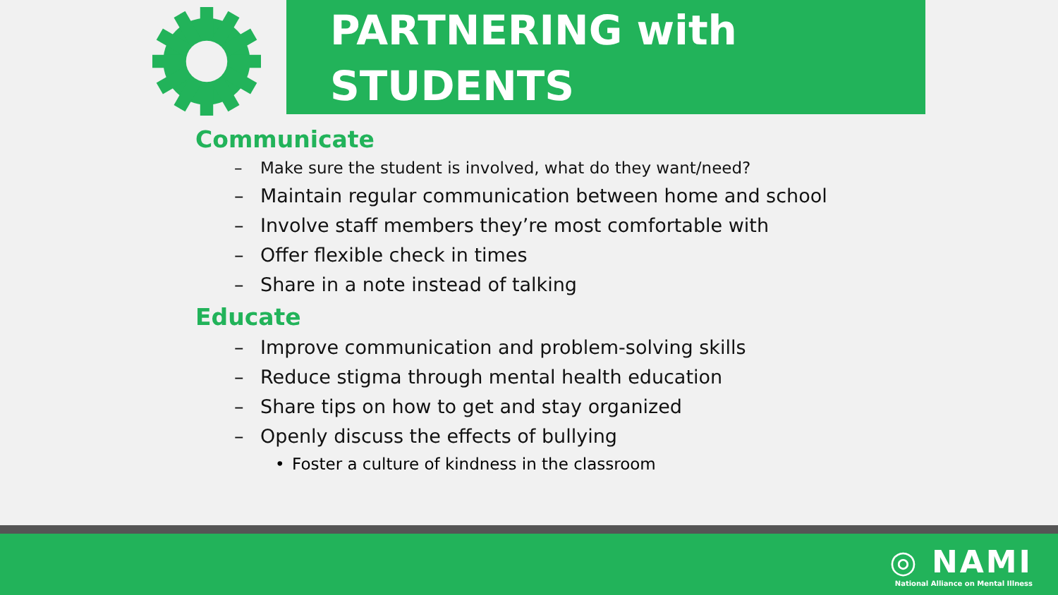PARTNERING with
STUDENTS
Communicate
– Make sure the student is involved, what do they want/need?
– Maintain regular communication between home and school
– Involve staff members they’re most comfortable with
– Offer flexible check in times
– Share in a note instead of talking
Educate
– Improve communication and problem-solving skills
– Reduce stigma through mental health education
– Share tips on how to get and stay organized
– Openly discuss the effects of bullying
• Foster a culture of kindness in the classroom
◎ NAMI
National Alliance on Mental Illness